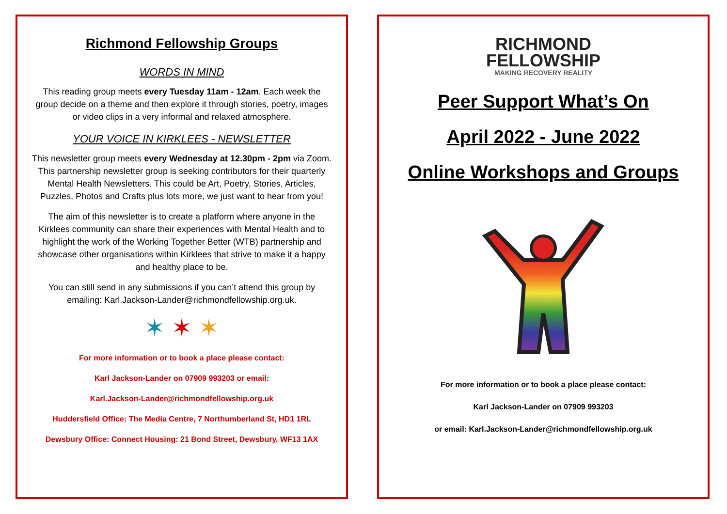Richmond Fellowship Groups
WORDS IN MIND
This reading group meets every Tuesday 11am - 12am. Each week the group decide on a theme and then explore it through stories, poetry, images or video clips in a very informal and relaxed atmosphere.
YOUR VOICE IN KIRKLEES - NEWSLETTER
This newsletter group meets every Wednesday at 12.30pm - 2pm via Zoom. This partnership newsletter group is seeking contributors for their quarterly Mental Health Newsletters. This could be Art, Poetry, Stories, Articles, Puzzles, Photos and Crafts plus lots more, we just want to hear from you!
The aim of this newsletter is to create a platform where anyone in the Kirklees community can share their experiences with Mental Health and to highlight the work of the Working Together Better (WTB) partnership and showcase other organisations within Kirklees that strive to make it a happy and healthy place to be.
You can still send in any submissions if you can’t attend this group by emailing: Karl.Jackson-Lander@richmondfellowship.org.uk.
✶ ✶ ✶
For more information or to book a place please contact:
Karl Jackson-Lander on 07909 993203 or email:
Karl.Jackson-Lander@richmondfellowship.org.uk
Huddersfield Office: The Media Centre, 7 Northumberland St, HD1 1RL
Dewsbury Office: Connect Housing: 21 Bond Street, Dewsbury, WF13 1AX
RICHMOND
FELLOWSHIP
MAKING RECOVERY REALITY
Peer Support What’s On
April 2022 - June 2022
Online Workshops and Groups
For more information or to book a place please contact:
Karl Jackson-Lander on 07909 993203
or email: Karl.Jackson-Lander@richmondfellowship.org.uk